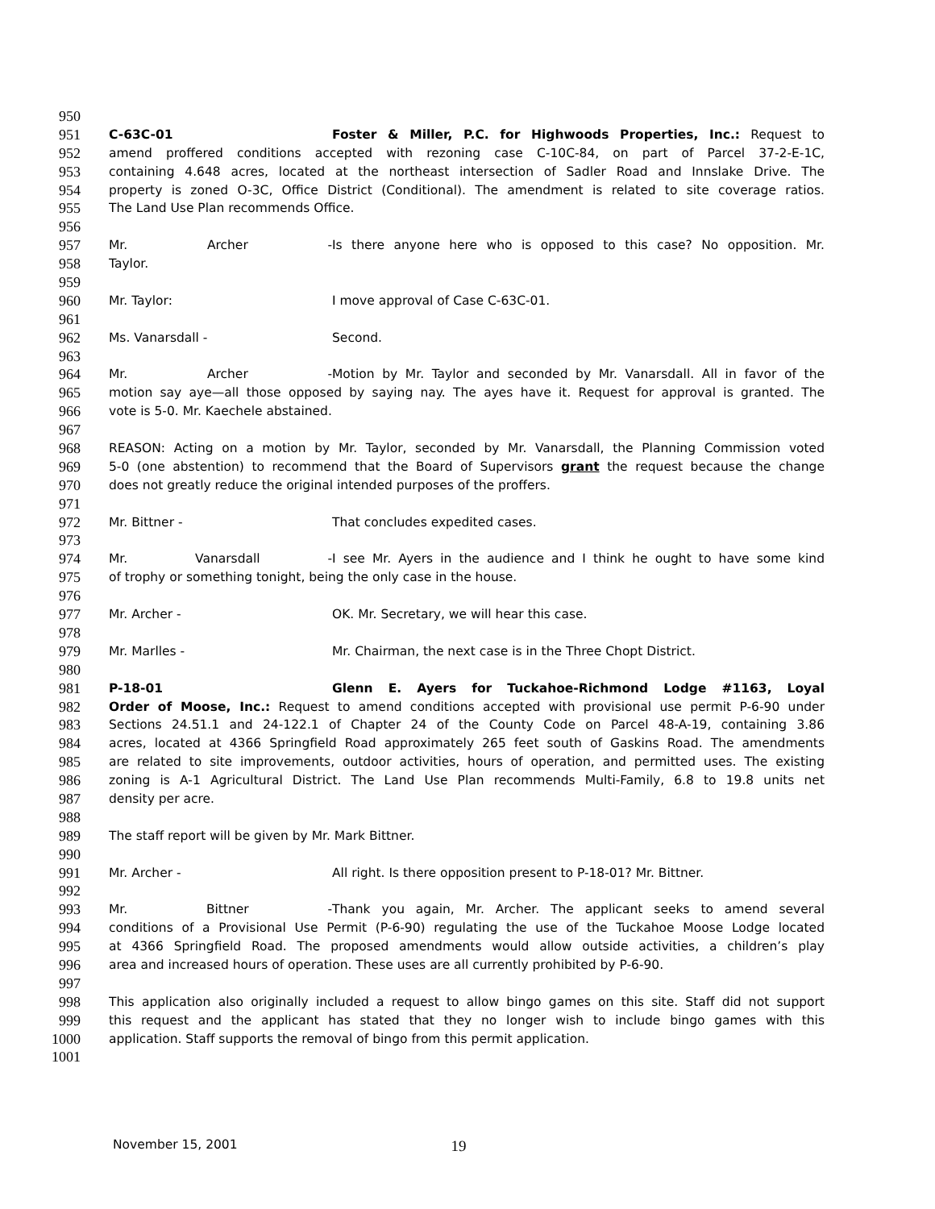950
951 C-63C-01 Foster & Miller, P.C. for Highwoods Properties, Inc.: Request to
952 amend proffered conditions accepted with rezoning case C-10C-84, on part of Parcel 37-2-E-1C,
953 containing 4.648 acres, located at the northeast intersection of Sadler Road and Innslake Drive. The
954 property is zoned O-3C, Office District (Conditional). The amendment is related to site coverage ratios.
955 The Land Use Plan recommends Office.
956
957 Mr. Archer - Is there anyone here who is opposed to this case? No opposition. Mr.
958 Taylor.
959
960 Mr. Taylor: I move approval of Case C-63C-01.
961
962 Ms. Vanarsdall - Second.
963
964 Mr. Archer - Motion by Mr. Taylor and seconded by Mr. Vanarsdall. All in favor of the
965 motion say aye—all those opposed by saying nay. The ayes have it. Request for approval is granted. The
966 vote is 5-0. Mr. Kaechele abstained.
967
968 REASON: Acting on a motion by Mr. Taylor, seconded by Mr. Vanarsdall, the Planning Commission voted
969 5-0 (one abstention) to recommend that the Board of Supervisors grant the request because the change
970 does not greatly reduce the original intended purposes of the proffers.
971
972 Mr. Bittner - That concludes expedited cases.
973
974 Mr. Vanarsdall - I see Mr. Ayers in the audience and I think he ought to have some kind
975 of trophy or something tonight, being the only case in the house.
976
977 Mr. Archer - OK. Mr. Secretary, we will hear this case.
978
979 Mr. Marlles - Mr. Chairman, the next case is in the Three Chopt District.
980
981 P-18-01 Glenn E. Ayers for Tuckahoe-Richmond Lodge #1163, Loyal
982 Order of Moose, Inc.: Request to amend conditions accepted with provisional use permit P-6-90 under
983 Sections 24.51.1 and 24-122.1 of Chapter 24 of the County Code on Parcel 48-A-19, containing 3.86
984 acres, located at 4366 Springfield Road approximately 265 feet south of Gaskins Road. The amendments
985 are related to site improvements, outdoor activities, hours of operation, and permitted uses. The existing
986 zoning is A-1 Agricultural District. The Land Use Plan recommends Multi-Family, 6.8 to 19.8 units net
987 density per acre.
988
989 The staff report will be given by Mr. Mark Bittner.
990
991 Mr. Archer - All right. Is there opposition present to P-18-01? Mr. Bittner.
992
993 Mr. Bittner - Thank you again, Mr. Archer. The applicant seeks to amend several
994 conditions of a Provisional Use Permit (P-6-90) regulating the use of the Tuckahoe Moose Lodge located
995 at 4366 Springfield Road. The proposed amendments would allow outside activities, a children’s play
996 area and increased hours of operation. These uses are all currently prohibited by P-6-90.
997
998 This application also originally included a request to allow bingo games on this site. Staff did not support
999 this request and the applicant has stated that they no longer wish to include bingo games with this
1000 application. Staff supports the removal of bingo from this permit application.
1001
November 15, 2001 19